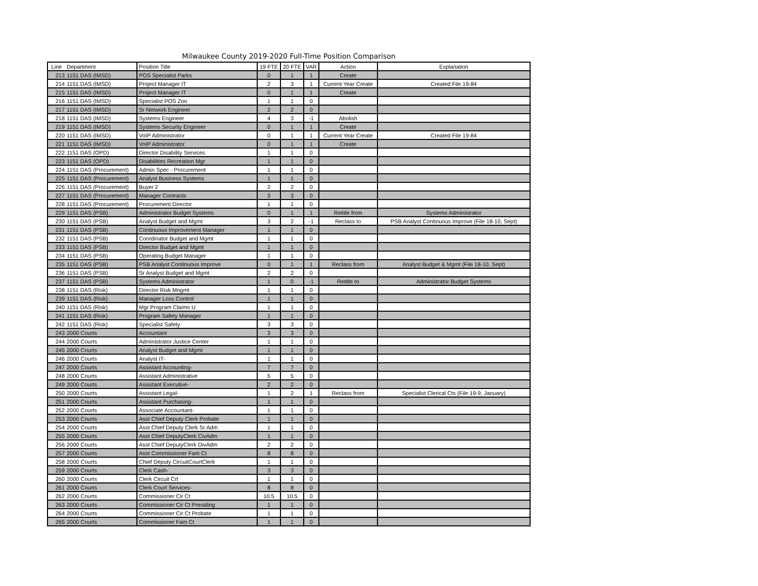Milwaukee County 2019-2020 Full-Time Position Comparison
| Line | Department | Position Title | 19 FTE | 20 FTE | VAR | Action | Explanation |
| --- | --- | --- | --- | --- | --- | --- | --- |
| 213 | 1151 DAS (IMSD) | POS Specialist Parks | 0 | 1 | 1 | Create | |
| 214 | 1151 DAS (IMSD) | Project Manager IT | 2 | 3 | 1 | Current Year Create | Created File 19-84 |
| 215 | 1151 DAS (IMSD) | Project Manager IT | 0 | 1 | 1 | Create | |
| 216 | 1151 DAS (IMSD) | Specialist POS Zoo | 1 | 1 | 0 | | |
| 217 | 1151 DAS (IMSD) | Sr Network Engineer | 2 | 2 | 0 | | |
| 218 | 1151 DAS (IMSD) | Systems Engineer | 4 | 3 | -1 | Abolish | |
| 219 | 1151 DAS (IMSD) | Systems Security Engineer | 0 | 1 | 1 | Create | |
| 220 | 1151 DAS (IMSD) | VoIP Administrator | 0 | 1 | 1 | Current Year Create | Created File 19-84 |
| 221 | 1151 DAS (IMSD) | VoIP Administrator | 0 | 1 | 1 | Create | |
| 222 | 1151 DAS (OPD) | Director Disability Services | 1 | 1 | 0 | | |
| 223 | 1151 DAS (OPD) | Disabilities Recreation Mgr | 1 | 1 | 0 | | |
| 224 | 1151 DAS (Procurement) | Admin Spec - Procurement | 1 | 1 | 0 | | |
| 225 | 1151 DAS (Procurement) | Analyst Business Systems | 1 | 1 | 0 | | |
| 226 | 1151 DAS (Procurement) | Buyer 2 | 2 | 2 | 0 | | |
| 227 | 1151 DAS (Procurement) | Manager Contracts | 3 | 3 | 0 | | |
| 228 | 1151 DAS (Procurement) | Procurement Director | 1 | 1 | 0 | | |
| 229 | 1151 DAS (PSB) | Administrator Budget Systems | 0 | 1 | 1 | Retitle from | Systems Administrator |
| 230 | 1151 DAS (PSB) | Analyst Budget and Mgmt | 3 | 2 | -1 | Reclass to | PSB Analyst Continuous Improve (File 18-10, Sept) |
| 231 | 1151 DAS (PSB) | Continuous Improvement Manager | 1 | 1 | 0 | | |
| 232 | 1151 DAS (PSB) | Coordinator Budget and Mgmt | 1 | 1 | 0 | | |
| 233 | 1151 DAS (PSB) | Director Budget and Mgmt | 1 | 1 | 0 | | |
| 234 | 1151 DAS (PSB) | Operating Budget Manager | 1 | 1 | 0 | | |
| 235 | 1151 DAS (PSB) | PSB Analyst Continuous Improve | 0 | 1 | 1 | Reclass from | Analyst Budget & Mgmt (File 18-10, Sept) |
| 236 | 1151 DAS (PSB) | Sr Analyst Budget and Mgmt | 2 | 2 | 0 | | |
| 237 | 1151 DAS (PSB) | Systems Administrator | 1 | 0 | -1 | Retitle to | Administrator Budget Systems |
| 238 | 1151 DAS (Risk) | Director Risk Mngmt | 1 | 1 | 0 | | |
| 239 | 1151 DAS (Risk) | Manager Loss Control | 1 | 1 | 0 | | |
| 240 | 1151 DAS (Risk) | Mgr Program Claims U | 1 | 1 | 0 | | |
| 241 | 1151 DAS (Risk) | Program Safety Manager | 1 | 1 | 0 | | |
| 242 | 1151 DAS (Risk) | Specialist Safety | 3 | 3 | 0 | | |
| 243 | 2000 Courts | Accountant | 3 | 3 | 0 | | |
| 244 | 2000 Courts | Administrator Justice Center | 1 | 1 | 0 | | |
| 245 | 2000 Courts | Analyst Budget and Mgmt | 1 | 1 | 0 | | |
| 246 | 2000 Courts | Analyst IT- | 1 | 1 | 0 | | |
| 247 | 2000 Courts | Assistant Accounting- | 7 | 7 | 0 | | |
| 248 | 2000 Courts | Assistant Administrative | 5 | 5 | 0 | | |
| 249 | 2000 Courts | Assistant Executive- | 2 | 2 | 0 | | |
| 250 | 2000 Courts | Assistant Legal- | 1 | 2 | 1 | Reclass from | Specialist Clerical Cts (File 19-9, January) |
| 251 | 2000 Courts | Assistant Purchasing- | 1 | 1 | 0 | | |
| 252 | 2000 Courts | Associate Accountant- | 1 | 1 | 0 | | |
| 253 | 2000 Courts | Asst Chief Deputy Clerk Probate | 1 | 1 | 0 | | |
| 254 | 2000 Courts | Asst Chief Deputy Clerk Sr Adm | 1 | 1 | 0 | | |
| 255 | 2000 Courts | Asst Chief DeputyClerk CivAdm | 1 | 1 | 0 | | |
| 256 | 2000 Courts | Asst Chief DeputyClerk DivAdm | 2 | 2 | 0 | | |
| 257 | 2000 Courts | Asst Commissioner Fam Ct | 8 | 8 | 0 | | |
| 258 | 2000 Courts | Chief Deputy CircuitCourtClerk | 1 | 1 | 0 | | |
| 259 | 2000 Courts | Clerk Cash- | 3 | 3 | 0 | | |
| 260 | 2000 Courts | Clerk Circuit Crt | 1 | 1 | 0 | | |
| 261 | 2000 Courts | Clerk Court Services- | 8 | 8 | 0 | | |
| 262 | 2000 Courts | Commissioner Cir Ct | 10.5 | 10.5 | 0 | | |
| 263 | 2000 Courts | Commissioner Cir Ct Presiding | 1 | 1 | 0 | | |
| 264 | 2000 Courts | Commissioner Cir Ct Probate | 1 | 1 | 0 | | |
| 265 | 2000 Courts | Commissioner Fam Ct | 1 | 1 | 0 | | |